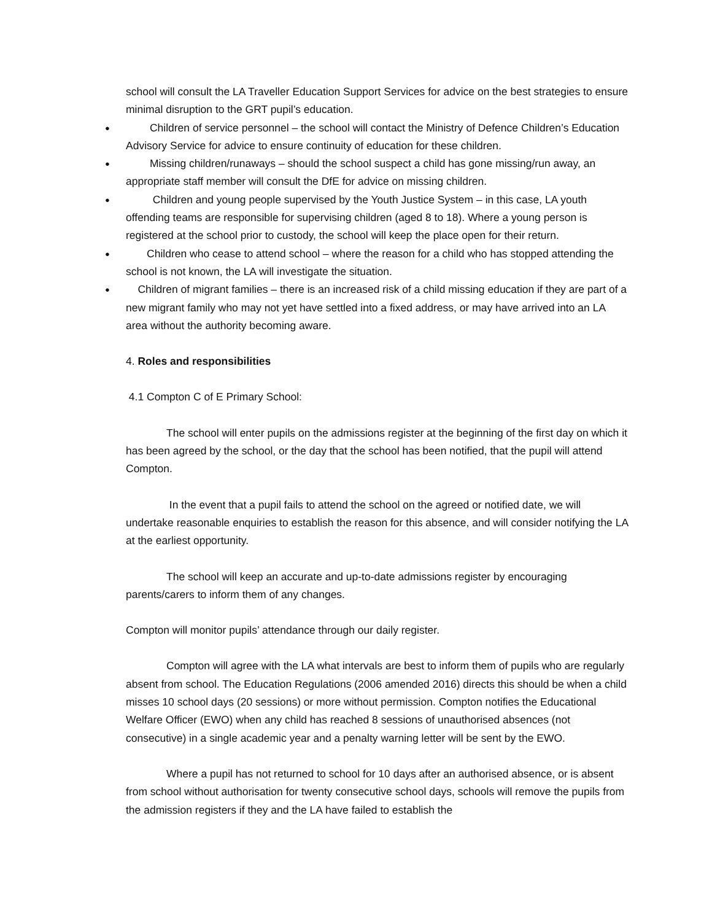school will consult the LA Traveller Education Support Services for advice on the best strategies to ensure minimal disruption to the GRT pupil’s education.
● Children of service personnel – the school will contact the Ministry of Defence Children’s Education Advisory Service for advice to ensure continuity of education for these children.
● Missing children/runaways – should the school suspect a child has gone missing/run away, an appropriate staff member will consult the DfE for advice on missing children.
● Children and young people supervised by the Youth Justice System – in this case, LA youth offending teams are responsible for supervising children (aged 8 to 18). Where a young person is registered at the school prior to custody, the school will keep the place open for their return.
● Children who cease to attend school – where the reason for a child who has stopped attending the school is not known, the LA will investigate the situation.
● Children of migrant families – there is an increased risk of a child missing education if they are part of a new migrant family who may not yet have settled into a fixed address, or may have arrived into an LA area without the authority becoming aware.
4. Roles and responsibilities
4.1 Compton C of E Primary School:
The school will enter pupils on the admissions register at the beginning of the first day on which it has been agreed by the school, or the day that the school has been notified, that the pupil will attend Compton.
In the event that a pupil fails to attend the school on the agreed or notified date, we will undertake reasonable enquiries to establish the reason for this absence, and will consider notifying the LA at the earliest opportunity.
The school will keep an accurate and up-to-date admissions register by encouraging parents/carers to inform them of any changes.
Compton will monitor pupils’ attendance through our daily register.
Compton will agree with the LA what intervals are best to inform them of pupils who are regularly absent from school. The Education Regulations (2006 amended 2016) directs this should be when a child misses 10 school days (20 sessions) or more without permission. Compton notifies the Educational Welfare Officer (EWO) when any child has reached 8 sessions of unauthorised absences (not consecutive) in a single academic year and a penalty warning letter will be sent by the EWO.
Where a pupil has not returned to school for 10 days after an authorised absence, or is absent from school without authorisation for twenty consecutive school days, schools will remove the pupils from the admission registers if they and the LA have failed to establish the